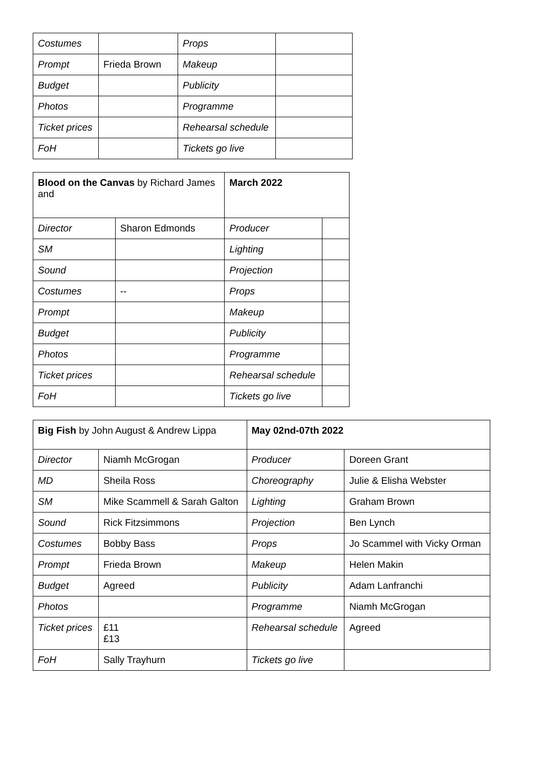| Costumes | | Props | |
| Prompt | Frieda Brown | Makeup | |
| Budget | | Publicity | |
| Photos | | Programme | |
| Ticket prices | | Rehearsal schedule | |
| FoH | | Tickets go live | |
| Blood on the Canvas by Richard James and | | March 2022 | |
| Director | Sharon Edmonds | Producer | |
| SM | | Lighting | |
| Sound | | Projection | |
| Costumes | -- | Props | |
| Prompt | | Makeup | |
| Budget | | Publicity | |
| Photos | | Programme | |
| Ticket prices | | Rehearsal schedule | |
| FoH | | Tickets go live | |
| Big Fish by John August & Andrew Lippa | | May 02nd-07th 2022 | |
| Director | Niamh McGrogan | Producer | Doreen Grant |
| MD | Sheila Ross | Choreography | Julie & Elisha Webster |
| SM | Mike Scammell & Sarah Galton | Lighting | Graham Brown |
| Sound | Rick Fitzsimmons | Projection | Ben Lynch |
| Costumes | Bobby Bass | Props | Jo Scammel with Vicky Orman |
| Prompt | Frieda Brown | Makeup | Helen Makin |
| Budget | Agreed | Publicity | Adam Lanfranchi |
| Photos | | Programme | Niamh McGrogan |
| Ticket prices | £11 £13 | Rehearsal schedule | Agreed |
| FoH | Sally Trayhurn | Tickets go live | |